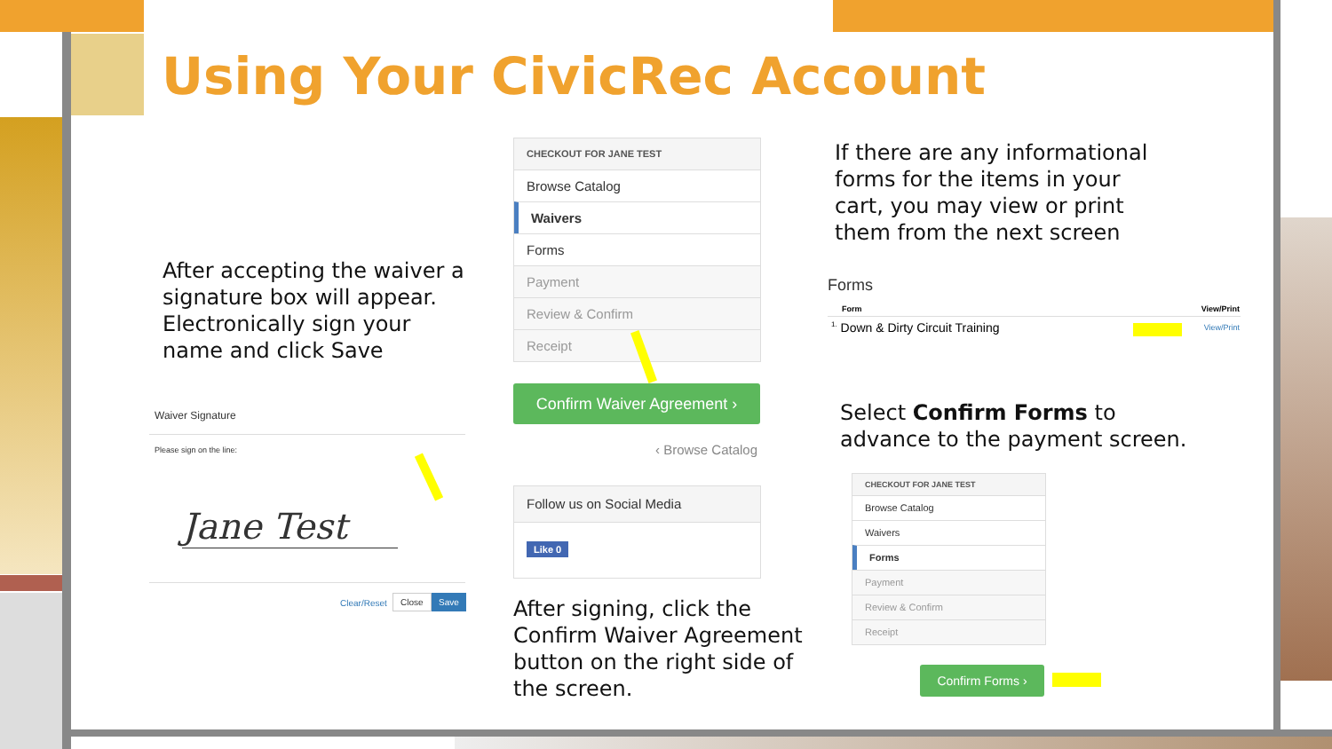Using Your CivicRec Account
After accepting the waiver a signature box will appear. Electronically sign your name and click Save
Waiver Signature
Please sign on the line:
Jane Test
Clear/Reset
Close Save
CHECKOUT FOR JANE TEST
Browse Catalog
Waivers
Forms
Payment
Review & Confirm
Receipt
Confirm Waiver Agreement ›
‹ Browse Catalog
Follow us on Social Media
Like 0
After signing, click the Confirm Waiver Agreement button on the right side of the screen.
If there are any informational forms for the items in your cart, you may view or print them from the next screen
Forms
| Form | View/Print |
| --- | --- |
| <sup>1.</sup> Down & Dirty Circuit Training | View/Print |
Select Confirm Forms to advance to the payment screen.
CHECKOUT FOR JANE TEST
Browse Catalog
Waivers
Forms
Payment
Review & Confirm
Receipt
Confirm Forms ›